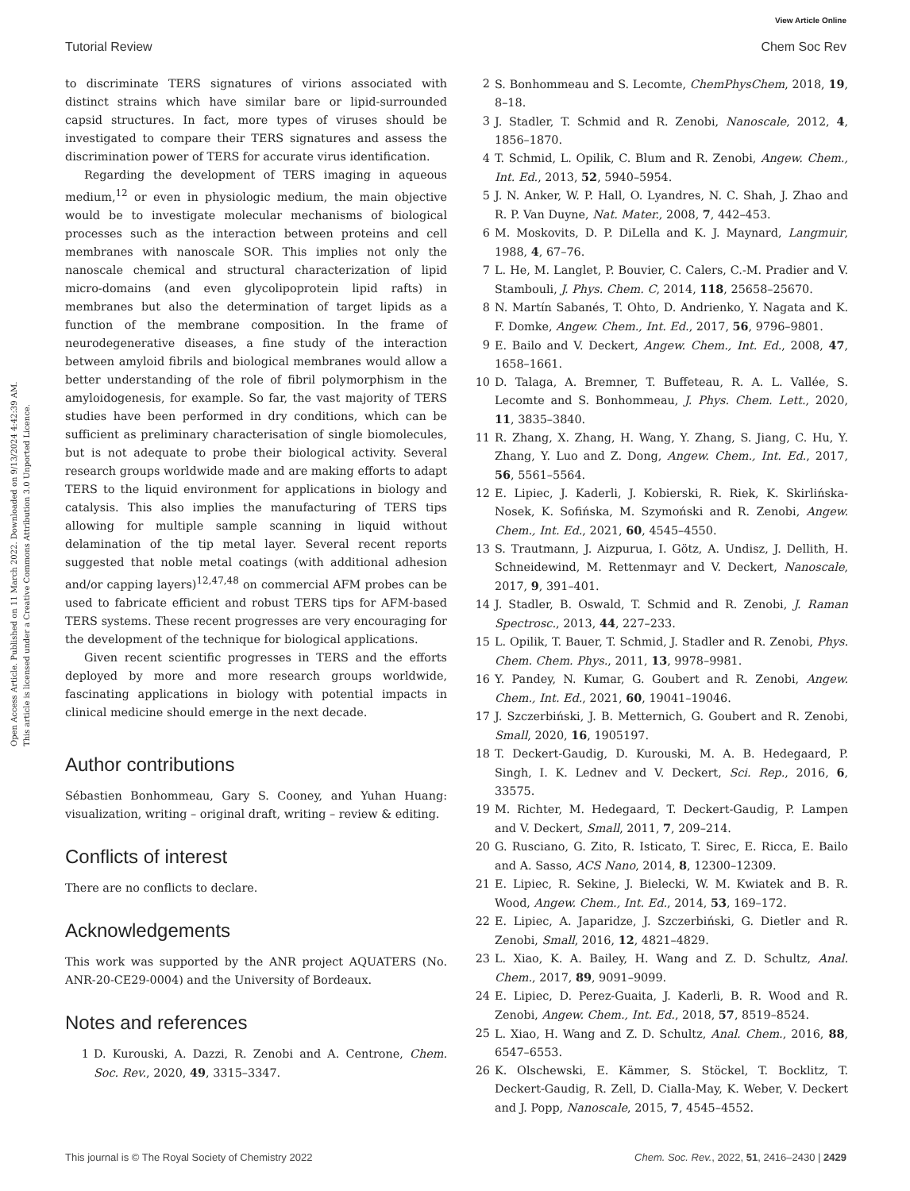View Article Online
Tutorial Review Chem Soc Rev
Open Access Article. Published on 11 March 2022. Downloaded on 9/13/2024 4:42:39 AM.
This article is licensed under a Creative Commons Attribution 3.0 Unported Licence.
to discriminate TERS signatures of virions associated with distinct strains which have similar bare or lipid-surrounded capsid structures. In fact, more types of viruses should be investigated to compare their TERS signatures and assess the discrimination power of TERS for accurate virus identification.
Regarding the development of TERS imaging in aqueous medium,<sup>12</sup> or even in physiologic medium, the main objective would be to investigate molecular mechanisms of biological processes such as the interaction between proteins and cell membranes with nanoscale SOR. This implies not only the nanoscale chemical and structural characterization of lipid micro-domains (and even glycolipoprotein lipid rafts) in membranes but also the determination of target lipids as a function of the membrane composition. In the frame of neurodegenerative diseases, a fine study of the interaction between amyloid fibrils and biological membranes would allow a better understanding of the role of fibril polymorphism in the amyloidogenesis, for example. So far, the vast majority of TERS studies have been performed in dry conditions, which can be sufficient as preliminary characterisation of single biomolecules, but is not adequate to probe their biological activity. Several research groups worldwide made and are making efforts to adapt TERS to the liquid environment for applications in biology and catalysis. This also implies the manufacturing of TERS tips allowing for multiple sample scanning in liquid without delamination of the tip metal layer. Several recent reports suggested that noble metal coatings (with additional adhesion and/or capping layers)<sup>12,47,48</sup> on commercial AFM probes can be used to fabricate efficient and robust TERS tips for AFM-based TERS systems. These recent progresses are very encouraging for the development of the technique for biological applications.
Given recent scientific progresses in TERS and the efforts deployed by more and more research groups worldwide, fascinating applications in biology with potential impacts in clinical medicine should emerge in the next decade.
Author contributions
Sébastien Bonhommeau, Gary S. Cooney, and Yuhan Huang: visualization, writing – original draft, writing – review & editing.
Conflicts of interest
There are no conflicts to declare.
Acknowledgements
This work was supported by the ANR project AQUATERS (No. ANR-20-CE29-0004) and the University of Bordeaux.
Notes and references
1 D. Kurouski, A. Dazzi, R. Zenobi and A. Centrone, Chem. Soc. Rev., 2020, 49, 3315–3347.
2 S. Bonhommeau and S. Lecomte, ChemPhysChem, 2018, 19, 8–18.
3 J. Stadler, T. Schmid and R. Zenobi, Nanoscale, 2012, 4, 1856–1870.
4 T. Schmid, L. Opilik, C. Blum and R. Zenobi, Angew. Chem., Int. Ed., 2013, 52, 5940–5954.
5 J. N. Anker, W. P. Hall, O. Lyandres, N. C. Shah, J. Zhao and R. P. Van Duyne, Nat. Mater., 2008, 7, 442–453.
6 M. Moskovits, D. P. DiLella and K. J. Maynard, Langmuir, 1988, 4, 67–76.
7 L. He, M. Langlet, P. Bouvier, C. Calers, C.-M. Pradier and V. Stambouli, J. Phys. Chem. C, 2014, 118, 25658–25670.
8 N. Martín Sabanés, T. Ohto, D. Andrienko, Y. Nagata and K. F. Domke, Angew. Chem., Int. Ed., 2017, 56, 9796–9801.
9 E. Bailo and V. Deckert, Angew. Chem., Int. Ed., 2008, 47, 1658–1661.
10 D. Talaga, A. Bremner, T. Buffeteau, R. A. L. Vallée, S. Lecomte and S. Bonhommeau, J. Phys. Chem. Lett., 2020, 11, 3835–3840.
11 R. Zhang, X. Zhang, H. Wang, Y. Zhang, S. Jiang, C. Hu, Y. Zhang, Y. Luo and Z. Dong, Angew. Chem., Int. Ed., 2017, 56, 5561–5564.
12 E. Lipiec, J. Kaderli, J. Kobierski, R. Riek, K. Skirlińska-Nosek, K. Sofińska, M. Szymoński and R. Zenobi, Angew. Chem., Int. Ed., 2021, 60, 4545–4550.
13 S. Trautmann, J. Aizpurua, I. Götz, A. Undisz, J. Dellith, H. Schneidewind, M. Rettenmayr and V. Deckert, Nanoscale, 2017, 9, 391–401.
14 J. Stadler, B. Oswald, T. Schmid and R. Zenobi, J. Raman Spectrosc., 2013, 44, 227–233.
15 L. Opilik, T. Bauer, T. Schmid, J. Stadler and R. Zenobi, Phys. Chem. Chem. Phys., 2011, 13, 9978–9981.
16 Y. Pandey, N. Kumar, G. Goubert and R. Zenobi, Angew. Chem., Int. Ed., 2021, 60, 19041–19046.
17 J. Szczerbiński, J. B. Metternich, G. Goubert and R. Zenobi, Small, 2020, 16, 1905197.
18 T. Deckert-Gaudig, D. Kurouski, M. A. B. Hedegaard, P. Singh, I. K. Lednev and V. Deckert, Sci. Rep., 2016, 6, 33575.
19 M. Richter, M. Hedegaard, T. Deckert-Gaudig, P. Lampen and V. Deckert, Small, 2011, 7, 209–214.
20 G. Rusciano, G. Zito, R. Isticato, T. Sirec, E. Ricca, E. Bailo and A. Sasso, ACS Nano, 2014, 8, 12300–12309.
21 E. Lipiec, R. Sekine, J. Bielecki, W. M. Kwiatek and B. R. Wood, Angew. Chem., Int. Ed., 2014, 53, 169–172.
22 E. Lipiec, A. Japaridze, J. Szczerbiński, G. Dietler and R. Zenobi, Small, 2016, 12, 4821–4829.
23 L. Xiao, K. A. Bailey, H. Wang and Z. D. Schultz, Anal. Chem., 2017, 89, 9091–9099.
24 E. Lipiec, D. Perez-Guaita, J. Kaderli, B. R. Wood and R. Zenobi, Angew. Chem., Int. Ed., 2018, 57, 8519–8524.
25 L. Xiao, H. Wang and Z. D. Schultz, Anal. Chem., 2016, 88, 6547–6553.
26 K. Olschewski, E. Kämmer, S. Stöckel, T. Bocklitz, T. Deckert-Gaudig, R. Zell, D. Cialla-May, K. Weber, V. Deckert and J. Popp, Nanoscale, 2015, 7, 4545–4552.
This journal is © The Royal Society of Chemistry 2022 Chem. Soc. Rev., 2022, 51, 2416–2430 | 2429